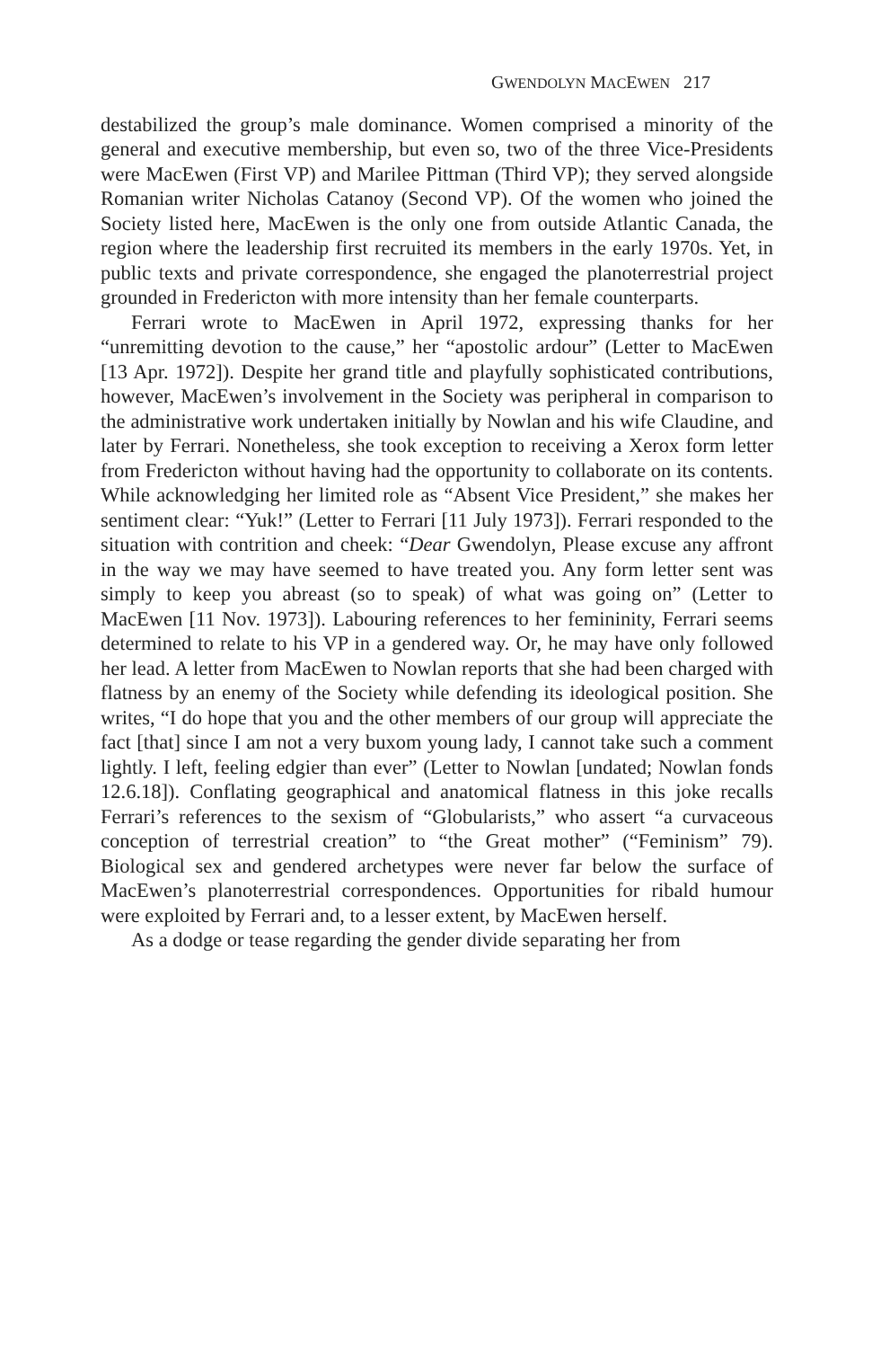GWENDOLYN MACEWEN 217
destabilized the group’s male dominance. Women comprised a minority of the general and executive membership, but even so, two of the three Vice-Presidents were MacEwen (First VP) and Marilee Pittman (Third VP); they served alongside Romanian writer Nicholas Catanoy (Second VP). Of the women who joined the Society listed here, MacEwen is the only one from outside Atlantic Canada, the region where the leadership first recruited its members in the early 1970s. Yet, in public texts and private correspondence, she engaged the planoterrestrial project grounded in Fredericton with more intensity than her female counterparts.
Ferrari wrote to MacEwen in April 1972, expressing thanks for her “unremitting devotion to the cause,” her “apostolic ardour” (Letter to MacEwen [13 Apr. 1972]). Despite her grand title and playfully sophisticated contributions, however, MacEwen’s involvement in the Society was peripheral in comparison to the administrative work undertaken initially by Nowlan and his wife Claudine, and later by Ferrari. Nonetheless, she took exception to receiving a Xerox form letter from Fredericton without having had the opportunity to collaborate on its contents. While acknowledging her limited role as “Absent Vice President,” she makes her sentiment clear: “Yuk!” (Letter to Ferrari [11 July 1973]). Ferrari responded to the situation with contrition and cheek: “Dear Gwendolyn, Please excuse any affront in the way we may have seemed to have treated you. Any form letter sent was simply to keep you abreast (so to speak) of what was going on” (Letter to MacEwen [11 Nov. 1973]). Labouring references to her femininity, Ferrari seems determined to relate to his VP in a gendered way. Or, he may have only followed her lead. A letter from MacEwen to Nowlan reports that she had been charged with flatness by an enemy of the Society while defending its ideological position. She writes, “I do hope that you and the other members of our group will appreciate the fact [that] since I am not a very buxom young lady, I cannot take such a comment lightly. I left, feeling edgier than ever” (Letter to Nowlan [undated; Nowlan fonds 12.6.18]). Conflating geographical and anatomical flatness in this joke recalls Ferrari’s references to the sexism of “Globularists,” who assert “a curvaceous conception of terrestrial creation” to “the Great mother” (“Feminism” 79). Biological sex and gendered archetypes were never far below the surface of MacEwen’s planoterrestrial correspondences. Opportunities for ribald humour were exploited by Ferrari and, to a lesser extent, by MacEwen herself.
As a dodge or tease regarding the gender divide separating her from